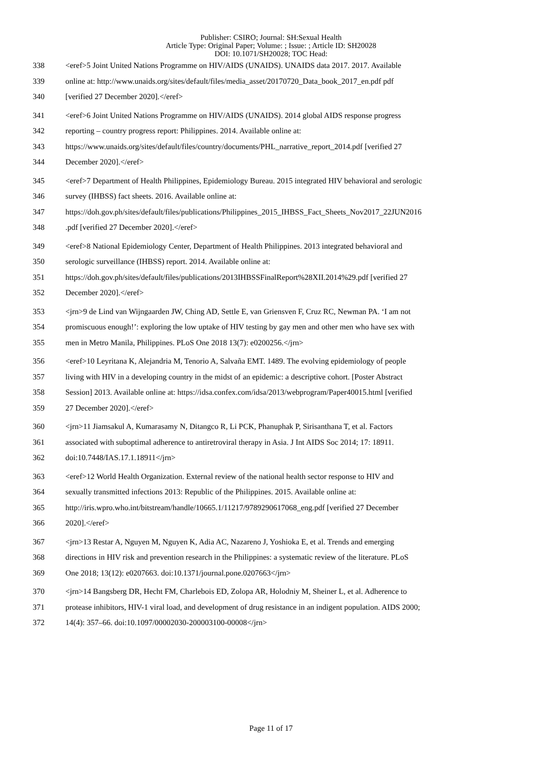Publisher: CSIRO; Journal: SH:Sexual Health
Article Type: Original Paper; Volume: ; Issue: ; Article ID: SH20028
DOI: 10.1071/SH20028; TOC Head:
338 <eref>5 Joint United Nations Programme on HIV/AIDS (UNAIDS). UNAIDS data 2017. 2017. Available
339 online at: http://www.unaids.org/sites/default/files/media_asset/20170720_Data_book_2017_en.pdf pdf
340 [verified 27 December 2020].</eref>
341 <eref>6 Joint United Nations Programme on HIV/AIDS (UNAIDS). 2014 global AIDS response progress
342 reporting – country progress report: Philippines. 2014. Available online at:
343 https://www.unaids.org/sites/default/files/country/documents/PHL_narrative_report_2014.pdf [verified 27
344 December 2020].</eref>
345 <eref>7 Department of Health Philippines, Epidemiology Bureau. 2015 integrated HIV behavioral and serologic
346 survey (IHBSS) fact sheets. 2016. Available online at:
347 https://doh.gov.ph/sites/default/files/publications/Philippines_2015_IHBSS_Fact_Sheets_Nov2017_22JUN2016
348.pdf [verified 27 December 2020].</eref>
349 <eref>8 National Epidemiology Center, Department of Health Philippines. 2013 integrated behavioral and
350 serologic surveillance (IHBSS) report. 2014. Available online at:
351 https://doh.gov.ph/sites/default/files/publications/2013IHBSSFinalReport%28XII.2014%29.pdf [verified 27
352 December 2020].</eref>
353 <jrn>9 de Lind van Wijngaarden JW, Ching AD, Settle E, van Griensven F, Cruz RC, Newman PA. ‘I am not
354 promiscuous enough!’: exploring the low uptake of HIV testing by gay men and other men who have sex with
355 men in Metro Manila, Philippines. PLoS One 2018 13(7): e0200256.</jrn>
356 <eref>10 Leyritana K, Alejandria M, Tenorio A, Salvaña EMT. 1489. The evolving epidemiology of people
357 living with HIV in a developing country in the midst of an epidemic: a descriptive cohort. [Poster Abstract
358 Session] 2013. Available online at: https://idsa.confex.com/idsa/2013/webprogram/Paper40015.html [verified
359 27 December 2020].</eref>
360 <jrn>11 Jiamsakul A, Kumarasamy N, Ditangco R, Li PCK, Phanuphak P, Sirisanthana T, et al. Factors
361 associated with suboptimal adherence to antiretroviral therapy in Asia. J Int AIDS Soc 2014; 17: 18911.
362 doi:10.7448/IAS.17.1.18911</jrn>
363 <eref>12 World Health Organization. External review of the national health sector response to HIV and
364 sexually transmitted infections 2013: Republic of the Philippines. 2015. Available online at:
365 http://iris.wpro.who.int/bitstream/handle/10665.1/11217/9789290617068_eng.pdf [verified 27 December
366 2020].</eref>
367 <jrn>13 Restar A, Nguyen M, Nguyen K, Adia AC, Nazareno J, Yoshioka E, et al. Trends and emerging
368 directions in HIV risk and prevention research in the Philippines: a systematic review of the literature. PLoS
369 One 2018; 13(12): e0207663. doi:10.1371/journal.pone.0207663</jrn>
370 <jrn>14 Bangsberg DR, Hecht FM, Charlebois ED, Zolopa AR, Holodniy M, Sheiner L, et al. Adherence to
371 protease inhibitors, HIV-1 viral load, and development of drug resistance in an indigent population. AIDS 2000;
372 14(4): 357–66. doi:10.1097/00002030-200003100-00008</jrn>
Page 11 of 17